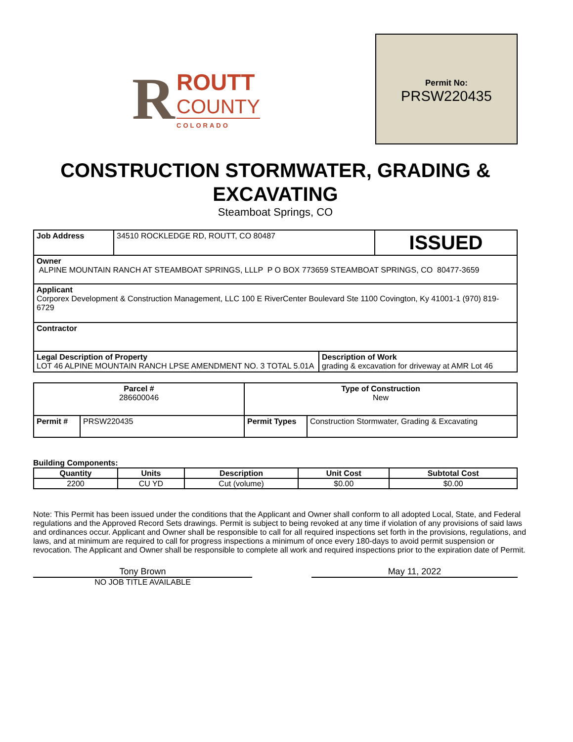R
ROUTT
COUNTY
COLORADO
Permit No:
PRSW220435
CONSTRUCTION STORMWATER, GRADING & EXCAVATING
Steamboat Springs, CO
| Job Address | 34510 ROCKLEDGE RD, ROUTT, CO 80487 | ISSUED |
| Owner ALPINE MOUNTAIN RANCH AT STEAMBOAT SPRINGS, LLLP P O BOX 773659 STEAMBOAT SPRINGS, CO 80477-3659 | | |
| Applicant Corporex Development & Construction Management, LLC 100 E RiverCenter Boulevard Ste 1100 Covington, Ky 41001-1 (970) 819-6729 | | |
| Contractor | | |
| Legal Description of Property LOT 46 ALPINE MOUNTAIN RANCH LPSE AMENDMENT NO. 3 TOTAL 5.01A | Description of Work grading & excavation for driveway at AMR Lot 46 |
| Parcel # 286600046 | | Type of Construction New | |
| Permit # | PRSW220435 | Permit Types | Construction Stormwater, Grading & Excavating |
Building Components:
| Quantity | Units | Description | Unit Cost | Subtotal Cost |
| --- | --- | --- | --- | --- |
| 2200 | CU YD | Cut (volume) | $0.00 | $0.00 |
Note: This Permit has been issued under the conditions that the Applicant and Owner shall conform to all adopted Local, State, and Federal regulations and the Approved Record Sets drawings. Permit is subject to being revoked at any time if violation of any provisions of said laws and ordinances occur. Applicant and Owner shall be responsible to call for all required inspections set forth in the provisions, regulations, and laws, and at minimum are required to call for progress inspections a minimum of once every 180-days to avoid permit suspension or revocation. The Applicant and Owner shall be responsible to complete all work and required inspections prior to the expiration date of Permit.
Tony Brown
NO JOB TITLE AVAILABLE
May 11, 2022